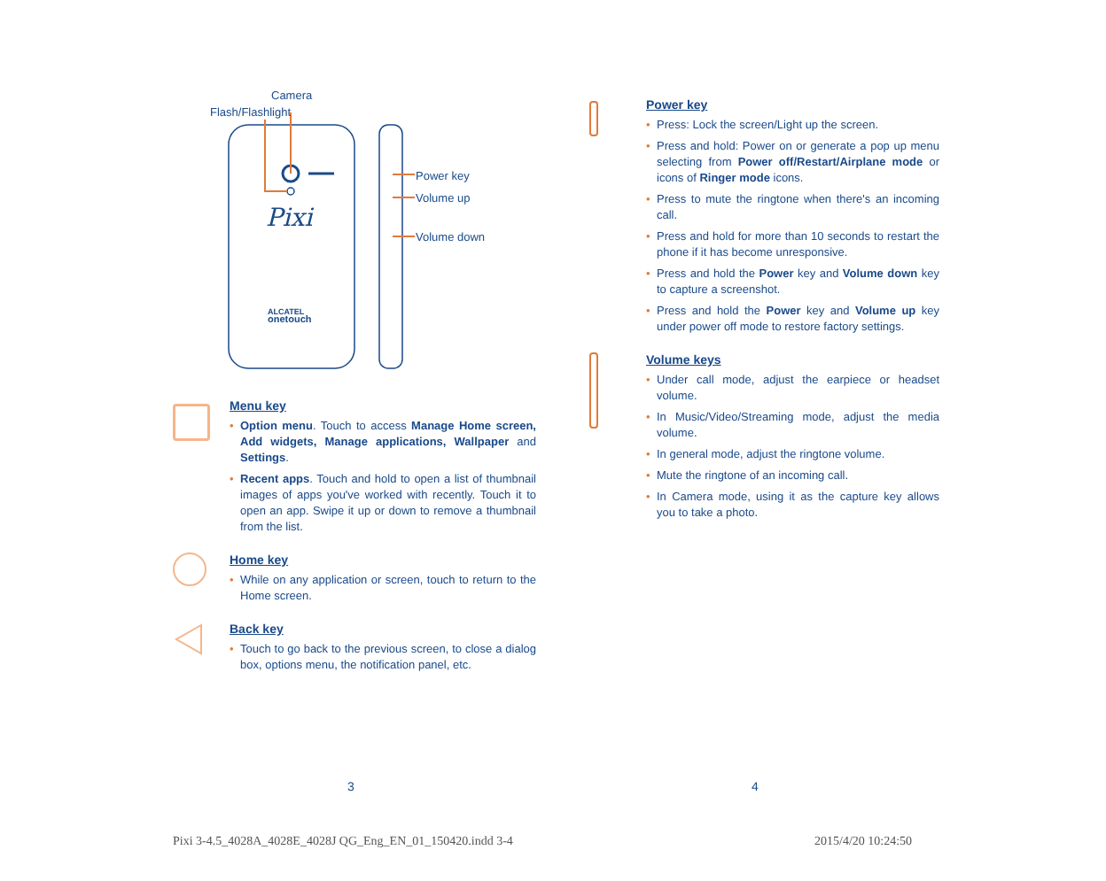Pixi
ALCATEL
onetouch
Camera
Flash/Flashlight
Power key
Volume up
Volume down
Menu key
• Option menu. Touch to access Manage Home screen, Add widgets, Manage applications, Wallpaper and Settings.
• Recent apps. Touch and hold to open a list of thumbnail images of apps you've worked with recently. Touch it to open an app. Swipe it up or down to remove a thumbnail from the list.
Home key
• While on any application or screen, touch to return to the Home screen.
Back key
• Touch to go back to the previous screen, to close a dialog box, options menu, the notification panel, etc.
Power key
• Press: Lock the screen/Light up the screen.
• Press and hold: Power on or generate a pop up menu selecting from Power off/Restart/Airplane mode or icons of Ringer mode icons.
• Press to mute the ringtone when there's an incoming call.
• Press and hold for more than 10 seconds to restart the phone if it has become unresponsive.
• Press and hold the Power key and Volume down key to capture a screenshot.
• Press and hold the Power key and Volume up key under power off mode to restore factory settings.
Volume keys
• Under call mode, adjust the earpiece or headset volume.
• In Music/Video/Streaming mode, adjust the media volume.
• In general mode, adjust the ringtone volume.
• Mute the ringtone of an incoming call.
• In Camera mode, using it as the capture key allows you to take a photo.
3 4
Pixi 3-4.5_4028A_4028E_4028J QG_Eng_EN_01_150420.indd 3-4
2015/4/20 10:24:50